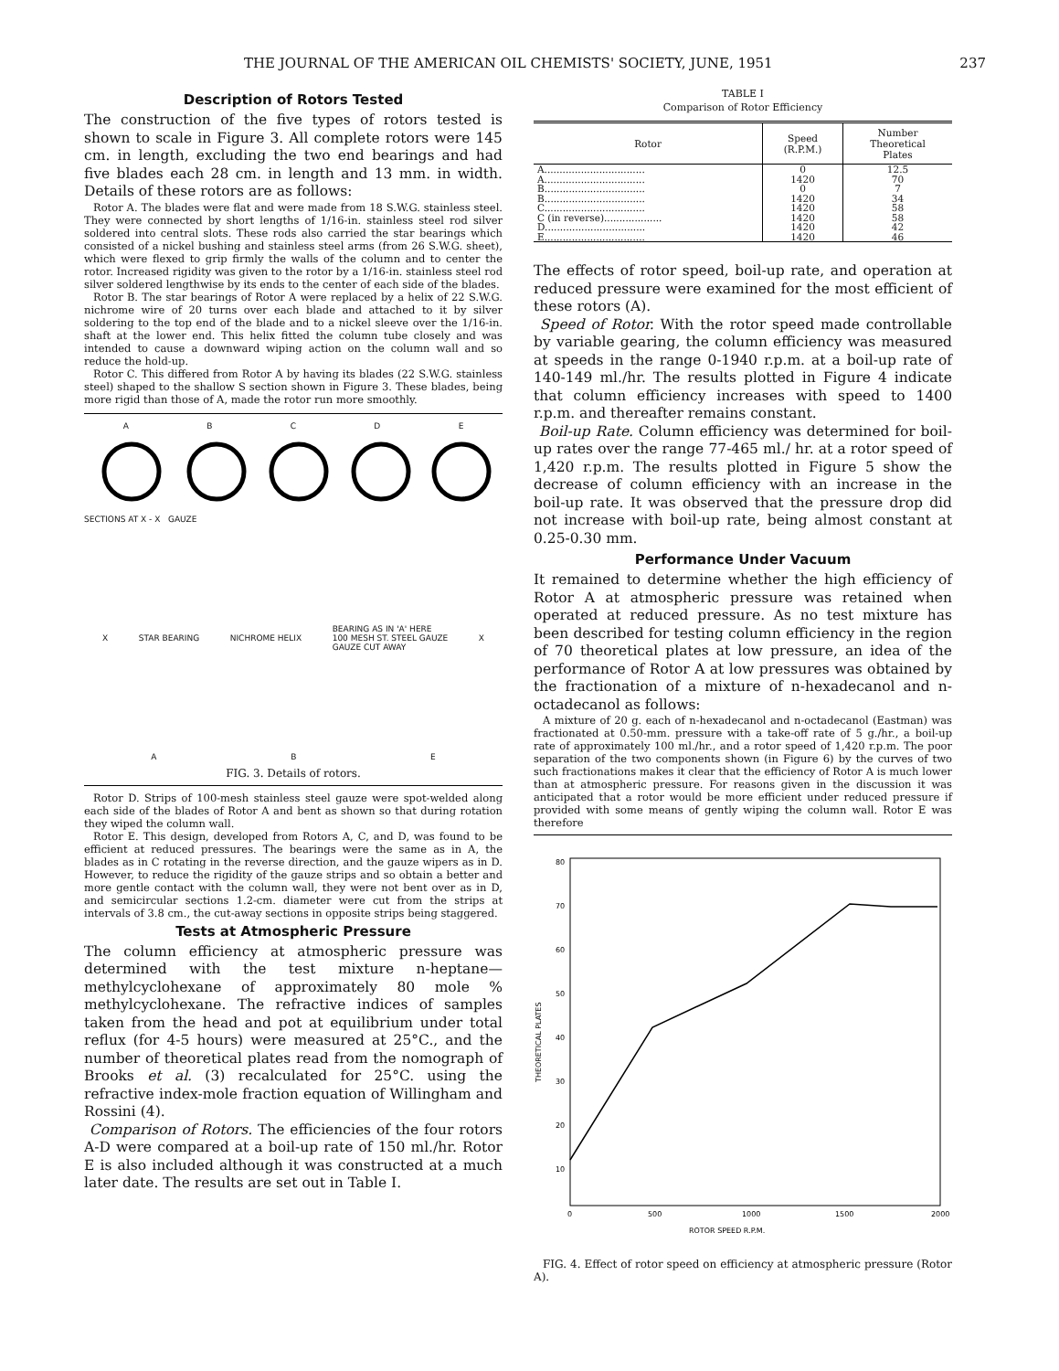THE JOURNAL OF THE AMERICAN OIL CHEMISTS' SOCIETY, JUNE, 1951 237
Description of Rotors Tested
The construction of the five types of rotors tested is shown to scale in Figure 3. All complete rotors were 145 cm. in length, excluding the two end bearings and had five blades each 28 cm. in length and 13 mm. in width. Details of these rotors are as follows:
Rotor A. The blades were flat and were made from 18 S.W.G. stainless steel. They were connected by short lengths of 1/16-in. stainless steel rod silver soldered into central slots. These rods also carried the star bearings which consisted of a nickel bushing and stainless steel arms (from 26 S.W.G. sheet), which were flexed to grip firmly the walls of the column and to center the rotor. Increased rigidity was given to the rotor by a 1/16-in. stainless steel rod silver soldered lengthwise by its ends to the center of each side of the blades.
Rotor B. The star bearings of Rotor A were replaced by a helix of 22 S.W.G. nichrome wire of 20 turns over each blade and attached to it by silver soldering to the top end of the blade and to a nickel sleeve over the 1/16-in. shaft at the lower end. This helix fitted the column tube closely and was intended to cause a downward wiping action on the column wall and so reduce the hold-up.
Rotor C. This differed from Rotor A by having its blades (22 S.W.G. stainless steel) shaped to the shallow S section shown in Figure 3. These blades, being more rigid than those of A, made the rotor run more smoothly.
ABCDE
SECTIONS AT X - X GAUZE
X STAR BEARING NICHROME HELIX BEARING AS IN 'A' HERE
100 MESH ST. STEEL GAUZE
GAUZE CUT AWAY X
A B E
FIG. 3. Details of rotors.
Rotor D. Strips of 100-mesh stainless steel gauze were spot-welded along each side of the blades of Rotor A and bent as shown so that during rotation they wiped the column wall.
Rotor E. This design, developed from Rotors A, C, and D, was found to be efficient at reduced pressures. The bearings were the same as in A, the blades as in C rotating in the reverse direction, and the gauze wipers as in D. However, to reduce the rigidity of the gauze strips and so obtain a better and more gentle contact with the column wall, they were not bent over as in D, and semicircular sections 1.2-cm. diameter were cut from the strips at intervals of 3.8 cm., the cut-away sections in opposite strips being staggered.
Tests at Atmospheric Pressure
The column efficiency at atmospheric pressure was determined with the test mixture n-heptane—methylcyclohexane of approximately 80 mole % methylcyclohexane. The refractive indices of samples taken from the head and pot at equilibrium under total reflux (for 4-5 hours) were measured at 25°C., and the number of theoretical plates read from the nomograph of Brooks et al. (3) recalculated for 25°C. using the refractive index-mole fraction equation of Willingham and Rossini (4).
Comparison of Rotors. The efficiencies of the four rotors A-D were compared at a boil-up rate of 150 ml./hr. Rotor E is also included although it was constructed at a much later date. The results are set out in Table I.
TABLE I
Comparison of Rotor Efficiency
| Rotor | Speed (R.P.M.) | Number Theoretical Plates |
| --- | --- | --- |
| A................................. | 0 | 12.5 |
| A................................. | 1420 | 70 |
| B................................. | 0 | 7 |
| B................................. | 1420 | 34 |
| C................................. | 1420 | 58 |
| C (in reverse)................... | 1420 | 58 |
| D................................. | 1420 | 42 |
| E................................. | 1420 | 46 |
The effects of rotor speed, boil-up rate, and operation at reduced pressure were examined for the most efficient of these rotors (A).
Speed of Rotor. With the rotor speed made controllable by variable gearing, the column efficiency was measured at speeds in the range 0-1940 r.p.m. at a boil-up rate of 140-149 ml./hr. The results plotted in Figure 4 indicate that column efficiency increases with speed to 1400 r.p.m. and thereafter remains constant.
Boil-up Rate. Column efficiency was determined for boil-up rates over the range 77-465 ml./ hr. at a rotor speed of 1,420 r.p.m. The results plotted in Figure 5 show the decrease of column efficiency with an increase in the boil-up rate. It was observed that the pressure drop did not increase with boil-up rate, being almost constant at 0.25-0.30 mm.
Performance Under Vacuum
It remained to determine whether the high efficiency of Rotor A at atmospheric pressure was retained when operated at reduced pressure. As no test mixture has been described for testing column efficiency in the region of 70 theoretical plates at low pressure, an idea of the performance of Rotor A at low pressures was obtained by the fractionation of a mixture of n-hexadecanol and n-octadecanol as follows:
A mixture of 20 g. each of n-hexadecanol and n-octadecanol (Eastman) was fractionated at 0.50-mm. pressure with a take-off rate of 5 g./hr., a boil-up rate of approximately 100 ml./hr., and a rotor speed of 1,420 r.p.m. The poor separation of the two components shown (in Figure 6) by the curves of two such fractionations makes it clear that the efficiency of Rotor A is much lower than at atmospheric pressure. For reasons given in the discussion it was anticipated that a rotor would be more efficient under reduced pressure if provided with some means of gently wiping the column wall. Rotor E was therefore
80
70
60
50
40
30
20
10
THEORETICAL PLATES
0
500
1000
1500
2000
ROTOR SPEED R.P.M.
FIG. 4. Effect of rotor speed on efficiency at atmospheric pressure (Rotor A).